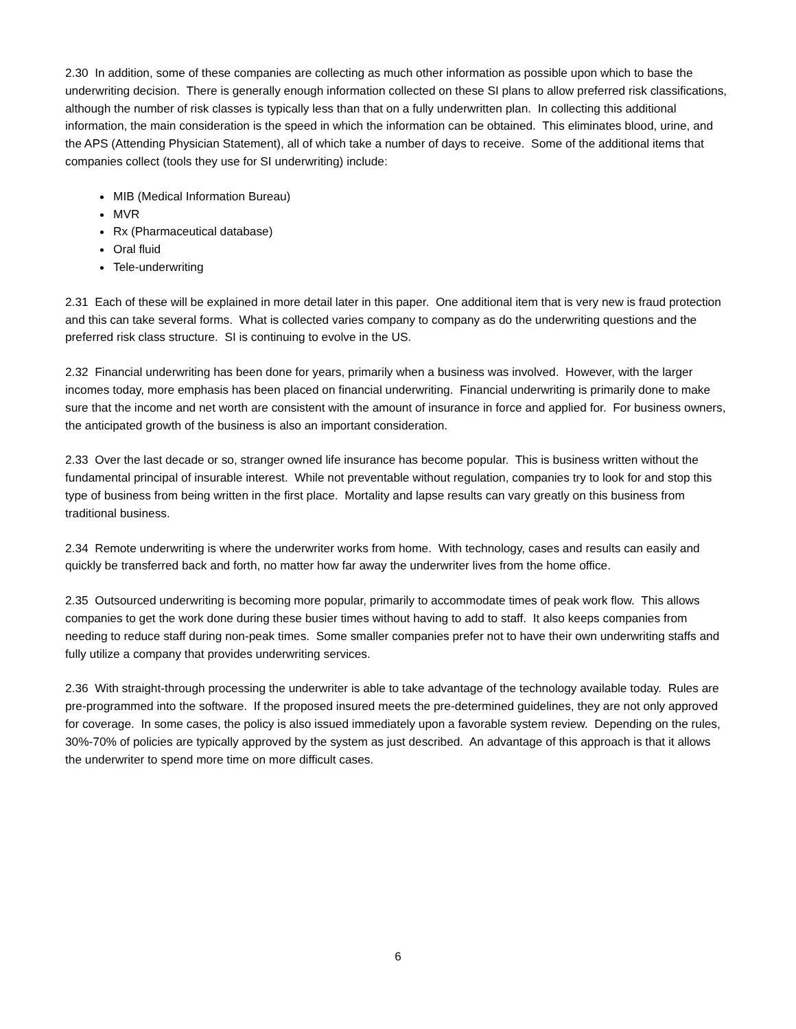2.30 In addition, some of these companies are collecting as much other information as possible upon which to base the underwriting decision. There is generally enough information collected on these SI plans to allow preferred risk classifications, although the number of risk classes is typically less than that on a fully underwritten plan. In collecting this additional information, the main consideration is the speed in which the information can be obtained. This eliminates blood, urine, and the APS (Attending Physician Statement), all of which take a number of days to receive. Some of the additional items that companies collect (tools they use for SI underwriting) include:
MIB (Medical Information Bureau)
MVR
Rx (Pharmaceutical database)
Oral fluid
Tele-underwriting
2.31 Each of these will be explained in more detail later in this paper. One additional item that is very new is fraud protection and this can take several forms. What is collected varies company to company as do the underwriting questions and the preferred risk class structure. SI is continuing to evolve in the US.
2.32 Financial underwriting has been done for years, primarily when a business was involved. However, with the larger incomes today, more emphasis has been placed on financial underwriting. Financial underwriting is primarily done to make sure that the income and net worth are consistent with the amount of insurance in force and applied for. For business owners, the anticipated growth of the business is also an important consideration.
2.33 Over the last decade or so, stranger owned life insurance has become popular. This is business written without the fundamental principal of insurable interest. While not preventable without regulation, companies try to look for and stop this type of business from being written in the first place. Mortality and lapse results can vary greatly on this business from traditional business.
2.34 Remote underwriting is where the underwriter works from home. With technology, cases and results can easily and quickly be transferred back and forth, no matter how far away the underwriter lives from the home office.
2.35 Outsourced underwriting is becoming more popular, primarily to accommodate times of peak work flow. This allows companies to get the work done during these busier times without having to add to staff. It also keeps companies from needing to reduce staff during non-peak times. Some smaller companies prefer not to have their own underwriting staffs and fully utilize a company that provides underwriting services.
2.36 With straight-through processing the underwriter is able to take advantage of the technology available today. Rules are pre-programmed into the software. If the proposed insured meets the pre-determined guidelines, they are not only approved for coverage. In some cases, the policy is also issued immediately upon a favorable system review. Depending on the rules, 30%-70% of policies are typically approved by the system as just described. An advantage of this approach is that it allows the underwriter to spend more time on more difficult cases.
6